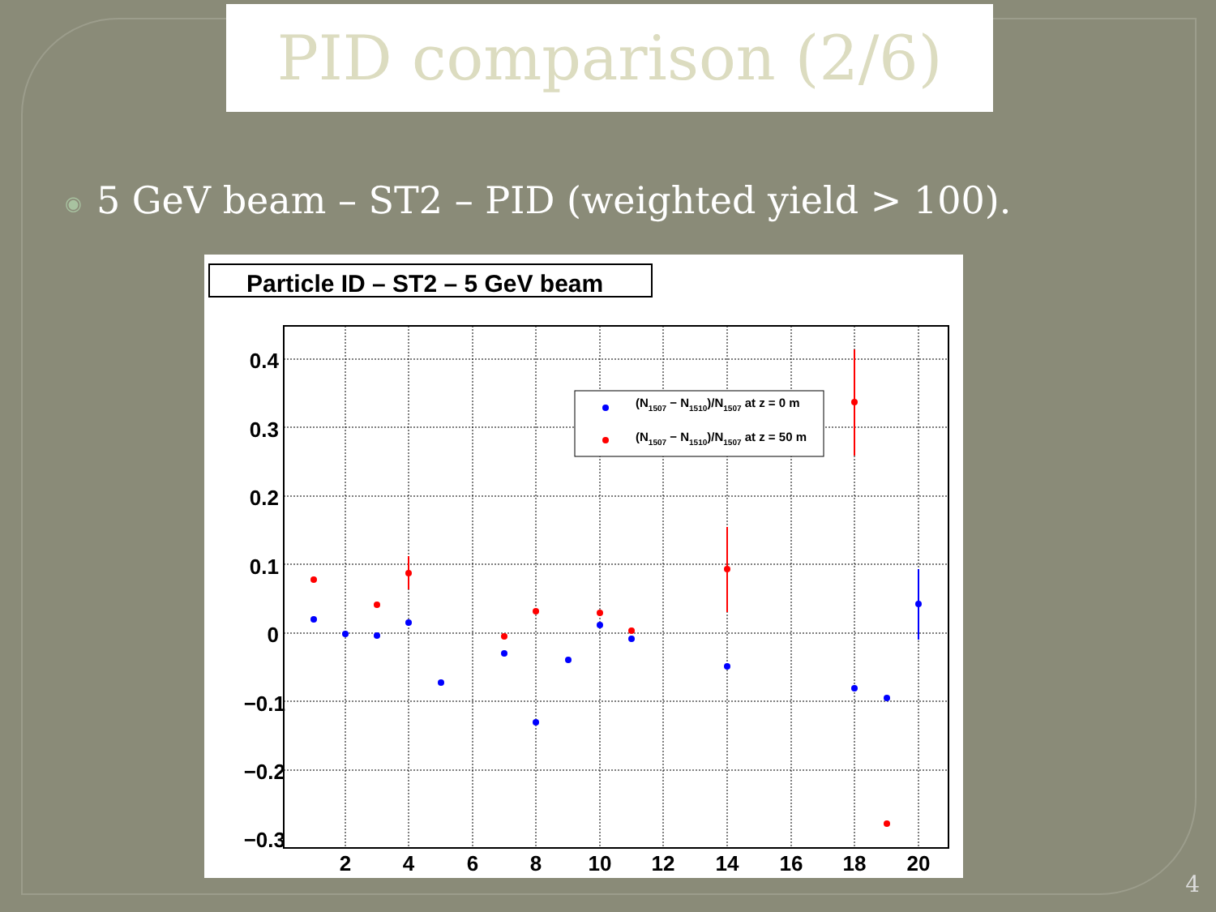PID comparison (2/6)
◉ 5 GeV beam – ST2 – PID (weighted yield > 100).
Particle ID – ST2 – 5 GeV beam
0.4
0.3
0.2
0.1
0
−0.1
−0.2
−0.3
2
4
6
8
10
12
14
16
18
20
(N1507 − N1510)/N1507 at z = 0 m
(N1507 − N1510)/N1507 at z = 50 m
4